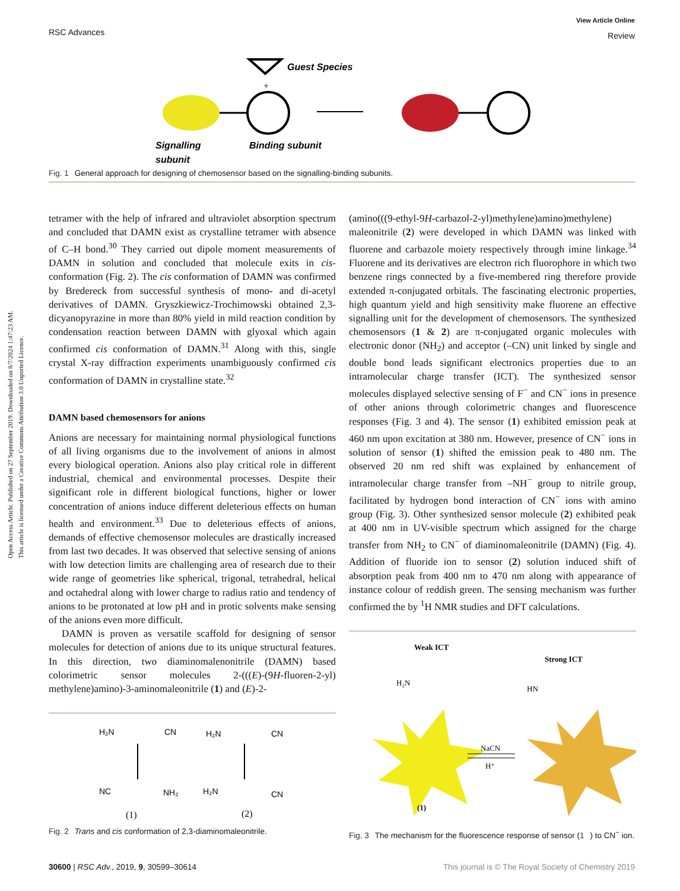Open Access Article. Published on 27 September 2019. Downloaded on 8/7/2024 1:47:23 AM.
This article is licensed under a Creative Commons Attribution 3.0 Unported Licence.
View Article Online
Review
RSC Advances
Guest Species
+
Signalling
subunit
Binding subunit
Fig. 1 General approach for designing of chemosensor based on the signalling-binding subunits.
tetramer with the help of infrared and ultraviolet absorption spectrum and concluded that DAMN exist as crystalline tetramer with absence of C–H bond.<sup>30</sup> They carried out dipole moment measurements of DAMN in solution and concluded that molecule exits in cis-conformation (Fig. 2). The cis conformation of DAMN was confirmed by Bredereck from successful synthesis of mono- and di-acetyl derivatives of DAMN. Gryszkiewicz-Trochimowski obtained 2,3-dicyanopyrazine in more than 80% yield in mild reaction condition by condensation reaction between DAMN with glyoxal which again confirmed cis conformation of DAMN.<sup>31</sup> Along with this, single crystal X-ray diffraction experiments unambiguously confirmed cis conformation of DAMN in crystalline state.<sup>32</sup>
DAMN based chemosensors for anions
Anions are necessary for maintaining normal physiological functions of all living organisms due to the involvement of anions in almost every biological operation. Anions also play critical role in different industrial, chemical and environmental processes. Despite their significant role in different biological functions, higher or lower concentration of anions induce different deleterious effects on human health and environment.<sup>33</sup> Due to deleterious effects of anions, demands of effective chemosensor molecules are drastically increased from last two decades. It was observed that selective sensing of anions with low detection limits are challenging area of research due to their wide range of geometries like spherical, trigonal, tetrahedral, helical and octahedral along with lower charge to radius ratio and tendency of anions to be protonated at low pH and in protic solvents make sensing of the anions even more difficult.
DAMN is proven as versatile scaffold for designing of sensor molecules for detection of anions due to its unique structural features. In this direction, two diaminomalenonitrile (DAMN) based colorimetric sensor molecules 2-(((E)-(9H-fluoren-2-yl) methylene)amino)-3-aminomaleonitrile (1) and (E)-2-
H₂N
CN
NC
NH₂
(1)
H₂N
CN
H₂N
CN
(2)
Fig. 2 Trans and cis conformation of 2,3-diaminomaleonitrile.
(amino(((9-ethyl-9H-carbazol-2-yl)methylene)amino)methylene) maleonitrile (2) were developed in which DAMN was linked with fluorene and carbazole moiety respectively through imine linkage.<sup>34</sup> Fluorene and its derivatives are electron rich fluorophore in which two benzene rings connected by a five-membered ring therefore provide extended π-conjugated orbitals. The fascinating electronic properties, high quantum yield and high sensitivity make fluorene an effective signalling unit for the development of chemosensors. The synthesized chemosensors (1 & 2) are π-conjugated organic molecules with electronic donor (NH<sub>2</sub>) and acceptor (–CN) unit linked by single and double bond leads significant electronics properties due to an intramolecular charge transfer (ICT). The synthesized sensor molecules displayed selective sensing of F<sup>−</sup> and CN<sup>−</sup> ions in presence of other anions through colorimetric changes and fluorescence responses (Fig. 3 and 4). The sensor (1) exhibited emission peak at 460 nm upon excitation at 380 nm. However, presence of CN<sup>−</sup> ions in solution of sensor (1) shifted the emission peak to 480 nm. The observed 20 nm red shift was explained by enhancement of intramolecular charge transfer from –NH<sup>−</sup> group to nitrile group, facilitated by hydrogen bond interaction of CN<sup>−</sup> ions with amino group (Fig. 3). Other synthesized sensor molecule (2) exhibited peak at 400 nm in UV-visible spectrum which assigned for the charge transfer from NH<sub>2</sub> to CN<sup>−</sup> of diaminomaleonitrile (DAMN) (Fig. 4). Addition of fluoride ion to sensor (2) solution induced shift of absorption peak from 400 nm to 470 nm along with appearance of instance colour of reddish green. The sensing mechanism was further confirmed the by <sup>1</sup>H NMR studies and DFT calculations.
Weak ICT
H₂N
Strong ICT
HN
NaCN
H⁺
(1)
Fig. 3 The mechanism for the fluorescence response of sensor (1) to CN<sup>−</sup> ion.
This journal is © The Royal Society of Chemistry 2019 30600 | RSC Adv., 2019, 9, 30599–30614